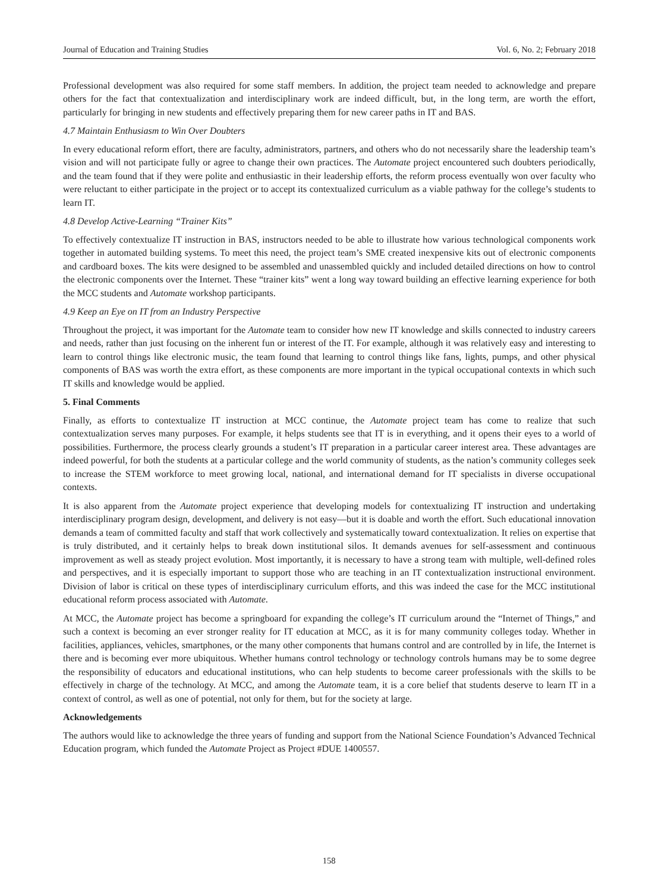Journal of Education and Training Studies Vol. 6, No. 2; February 2018
Professional development was also required for some staff members. In addition, the project team needed to acknowledge and prepare others for the fact that contextualization and interdisciplinary work are indeed difficult, but, in the long term, are worth the effort, particularly for bringing in new students and effectively preparing them for new career paths in IT and BAS.
4.7 Maintain Enthusiasm to Win Over Doubters
In every educational reform effort, there are faculty, administrators, partners, and others who do not necessarily share the leadership team’s vision and will not participate fully or agree to change their own practices. The Automate project encountered such doubters periodically, and the team found that if they were polite and enthusiastic in their leadership efforts, the reform process eventually won over faculty who were reluctant to either participate in the project or to accept its contextualized curriculum as a viable pathway for the college’s students to learn IT.
4.8 Develop Active-Learning “Trainer Kits”
To effectively contextualize IT instruction in BAS, instructors needed to be able to illustrate how various technological components work together in automated building systems. To meet this need, the project team’s SME created inexpensive kits out of electronic components and cardboard boxes. The kits were designed to be assembled and unassembled quickly and included detailed directions on how to control the electronic components over the Internet. These “trainer kits” went a long way toward building an effective learning experience for both the MCC students and Automate workshop participants.
4.9 Keep an Eye on IT from an Industry Perspective
Throughout the project, it was important for the Automate team to consider how new IT knowledge and skills connected to industry careers and needs, rather than just focusing on the inherent fun or interest of the IT. For example, although it was relatively easy and interesting to learn to control things like electronic music, the team found that learning to control things like fans, lights, pumps, and other physical components of BAS was worth the extra effort, as these components are more important in the typical occupational contexts in which such IT skills and knowledge would be applied.
5. Final Comments
Finally, as efforts to contextualize IT instruction at MCC continue, the Automate project team has come to realize that such contextualization serves many purposes. For example, it helps students see that IT is in everything, and it opens their eyes to a world of possibilities. Furthermore, the process clearly grounds a student’s IT preparation in a particular career interest area. These advantages are indeed powerful, for both the students at a particular college and the world community of students, as the nation’s community colleges seek to increase the STEM workforce to meet growing local, national, and international demand for IT specialists in diverse occupational contexts.
It is also apparent from the Automate project experience that developing models for contextualizing IT instruction and undertaking interdisciplinary program design, development, and delivery is not easy—but it is doable and worth the effort. Such educational innovation demands a team of committed faculty and staff that work collectively and systematically toward contextualization. It relies on expertise that is truly distributed, and it certainly helps to break down institutional silos. It demands avenues for self-assessment and continuous improvement as well as steady project evolution. Most importantly, it is necessary to have a strong team with multiple, well-defined roles and perspectives, and it is especially important to support those who are teaching in an IT contextualization instructional environment. Division of labor is critical on these types of interdisciplinary curriculum efforts, and this was indeed the case for the MCC institutional educational reform process associated with Automate.
At MCC, the Automate project has become a springboard for expanding the college’s IT curriculum around the “Internet of Things,” and such a context is becoming an ever stronger reality for IT education at MCC, as it is for many community colleges today. Whether in facilities, appliances, vehicles, smartphones, or the many other components that humans control and are controlled by in life, the Internet is there and is becoming ever more ubiquitous. Whether humans control technology or technology controls humans may be to some degree the responsibility of educators and educational institutions, who can help students to become career professionals with the skills to be effectively in charge of the technology. At MCC, and among the Automate team, it is a core belief that students deserve to learn IT in a context of control, as well as one of potential, not only for them, but for the society at large.
Acknowledgements
The authors would like to acknowledge the three years of funding and support from the National Science Foundation’s Advanced Technical Education program, which funded the Automate Project as Project #DUE 1400557.
158